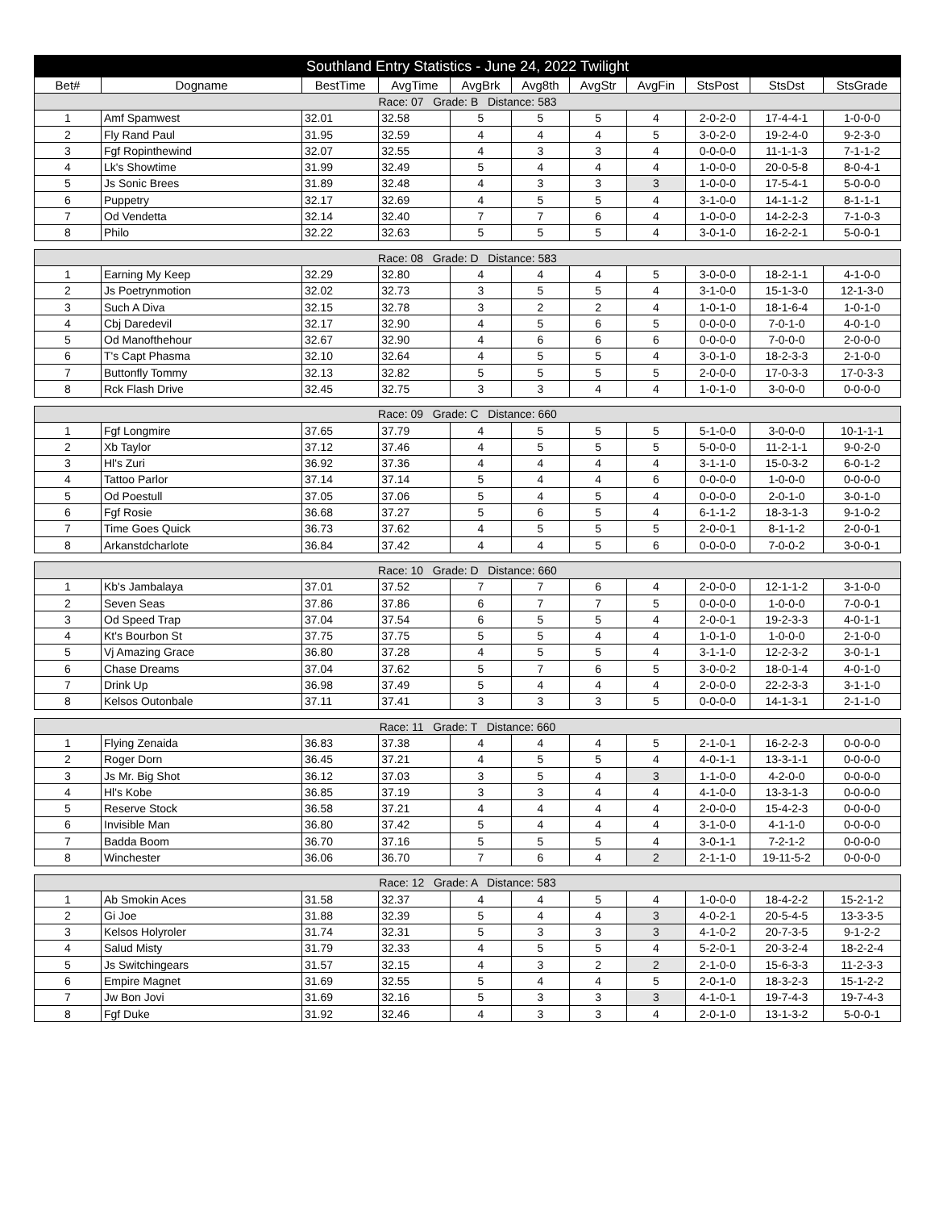| Southland Entry Statistics - June 24, 2022 Twilight | | | | | | | | | | |
| Bet# | Dogname | BestTime | AvgTime | AvgBrk | Avg8th | AvgStr | AvgFin | StsPost | StsDst | StsGrade |
| Race: 07 Grade: B Distance: 583 | | | | | | | | | | |
| 1 | Amf Spamwest | 32.01 | 32.58 | 5 | 5 | 5 | 4 | 2-0-2-0 | 17-4-4-1 | 1-0-0-0 |
| 2 | Fly Rand Paul | 31.95 | 32.59 | 4 | 4 | 4 | 5 | 3-0-2-0 | 19-2-4-0 | 9-2-3-0 |
| 3 | Fgf Ropinthewind | 32.07 | 32.55 | 4 | 3 | 3 | 4 | 0-0-0-0 | 11-1-1-3 | 7-1-1-2 |
| 4 | Lk's Showtime | 31.99 | 32.49 | 5 | 4 | 4 | 4 | 1-0-0-0 | 20-0-5-8 | 8-0-4-1 |
| 5 | Js Sonic Brees | 31.89 | 32.48 | 4 | 3 | 3 | 3 | 1-0-0-0 | 17-5-4-1 | 5-0-0-0 |
| 6 | Puppetry | 32.17 | 32.69 | 4 | 5 | 5 | 4 | 3-1-0-0 | 14-1-1-2 | 8-1-1-1 |
| 7 | Od Vendetta | 32.14 | 32.40 | 7 | 7 | 6 | 4 | 1-0-0-0 | 14-2-2-3 | 7-1-0-3 |
| 8 | Philo | 32.22 | 32.63 | 5 | 5 | 5 | 4 | 3-0-1-0 | 16-2-2-1 | 5-0-0-1 |
| Race: 08 Grade: D Distance: 583 | | | | | | | | | | |
| 1 | Earning My Keep | 32.29 | 32.80 | 4 | 4 | 4 | 5 | 3-0-0-0 | 18-2-1-1 | 4-1-0-0 |
| 2 | Js Poetrynmotion | 32.02 | 32.73 | 3 | 5 | 5 | 4 | 3-1-0-0 | 15-1-3-0 | 12-1-3-0 |
| 3 | Such A Diva | 32.15 | 32.78 | 3 | 2 | 2 | 4 | 1-0-1-0 | 18-1-6-4 | 1-0-1-0 |
| 4 | Cbj Daredevil | 32.17 | 32.90 | 4 | 5 | 6 | 5 | 0-0-0-0 | 7-0-1-0 | 4-0-1-0 |
| 5 | Od Manofthehour | 32.67 | 32.90 | 4 | 6 | 6 | 6 | 0-0-0-0 | 7-0-0-0 | 2-0-0-0 |
| 6 | T's Capt Phasma | 32.10 | 32.64 | 4 | 5 | 5 | 4 | 3-0-1-0 | 18-2-3-3 | 2-1-0-0 |
| 7 | Buttonfly Tommy | 32.13 | 32.82 | 5 | 5 | 5 | 5 | 2-0-0-0 | 17-0-3-3 | 17-0-3-3 |
| 8 | Rck Flash Drive | 32.45 | 32.75 | 3 | 3 | 4 | 4 | 1-0-1-0 | 3-0-0-0 | 0-0-0-0 |
| Race: 09 Grade: C Distance: 660 | | | | | | | | | | |
| 1 | Fgf Longmire | 37.65 | 37.79 | 4 | 5 | 5 | 5 | 5-1-0-0 | 3-0-0-0 | 10-1-1-1 |
| 2 | Xb Taylor | 37.12 | 37.46 | 4 | 5 | 5 | 5 | 5-0-0-0 | 11-2-1-1 | 9-0-2-0 |
| 3 | Hl's Zuri | 36.92 | 37.36 | 4 | 4 | 4 | 4 | 3-1-1-0 | 15-0-3-2 | 6-0-1-2 |
| 4 | Tattoo Parlor | 37.14 | 37.14 | 5 | 4 | 4 | 6 | 0-0-0-0 | 1-0-0-0 | 0-0-0-0 |
| 5 | Od Poestull | 37.05 | 37.06 | 5 | 4 | 5 | 4 | 0-0-0-0 | 2-0-1-0 | 3-0-1-0 |
| 6 | Fgf Rosie | 36.68 | 37.27 | 5 | 6 | 5 | 4 | 6-1-1-2 | 18-3-1-3 | 9-1-0-2 |
| 7 | Time Goes Quick | 36.73 | 37.62 | 4 | 5 | 5 | 5 | 2-0-0-1 | 8-1-1-2 | 2-0-0-1 |
| 8 | Arkanstdcharlote | 36.84 | 37.42 | 4 | 4 | 5 | 6 | 0-0-0-0 | 7-0-0-2 | 3-0-0-1 |
| Race: 10 Grade: D Distance: 660 | | | | | | | | | | |
| 1 | Kb's Jambalaya | 37.01 | 37.52 | 7 | 7 | 6 | 4 | 2-0-0-0 | 12-1-1-2 | 3-1-0-0 |
| 2 | Seven Seas | 37.86 | 37.86 | 6 | 7 | 7 | 5 | 0-0-0-0 | 1-0-0-0 | 7-0-0-1 |
| 3 | Od Speed Trap | 37.04 | 37.54 | 6 | 5 | 5 | 4 | 2-0-0-1 | 19-2-3-3 | 4-0-1-1 |
| 4 | Kt's Bourbon St | 37.75 | 37.75 | 5 | 5 | 4 | 4 | 1-0-1-0 | 1-0-0-0 | 2-1-0-0 |
| 5 | Vj Amazing Grace | 36.80 | 37.28 | 4 | 5 | 5 | 4 | 3-1-1-0 | 12-2-3-2 | 3-0-1-1 |
| 6 | Chase Dreams | 37.04 | 37.62 | 5 | 7 | 6 | 5 | 3-0-0-2 | 18-0-1-4 | 4-0-1-0 |
| 7 | Drink Up | 36.98 | 37.49 | 5 | 4 | 4 | 4 | 2-0-0-0 | 22-2-3-3 | 3-1-1-0 |
| 8 | Kelsos Outonbale | 37.11 | 37.41 | 3 | 3 | 3 | 5 | 0-0-0-0 | 14-1-3-1 | 2-1-1-0 |
| Race: 11 Grade: T Distance: 660 | | | | | | | | | | |
| 1 | Flying Zenaida | 36.83 | 37.38 | 4 | 4 | 4 | 5 | 2-1-0-1 | 16-2-2-3 | 0-0-0-0 |
| 2 | Roger Dorn | 36.45 | 37.21 | 4 | 5 | 5 | 4 | 4-0-1-1 | 13-3-1-1 | 0-0-0-0 |
| 3 | Js Mr. Big Shot | 36.12 | 37.03 | 3 | 5 | 4 | 3 | 1-1-0-0 | 4-2-0-0 | 0-0-0-0 |
| 4 | Hl's Kobe | 36.85 | 37.19 | 3 | 3 | 4 | 4 | 4-1-0-0 | 13-3-1-3 | 0-0-0-0 |
| 5 | Reserve Stock | 36.58 | 37.21 | 4 | 4 | 4 | 4 | 2-0-0-0 | 15-4-2-3 | 0-0-0-0 |
| 6 | Invisible Man | 36.80 | 37.42 | 5 | 4 | 4 | 4 | 3-1-0-0 | 4-1-1-0 | 0-0-0-0 |
| 7 | Badda Boom | 36.70 | 37.16 | 5 | 5 | 5 | 4 | 3-0-1-1 | 7-2-1-2 | 0-0-0-0 |
| 8 | Winchester | 36.06 | 36.70 | 7 | 6 | 4 | 2 | 2-1-1-0 | 19-11-5-2 | 0-0-0-0 |
| Race: 12 Grade: A Distance: 583 | | | | | | | | | | |
| 1 | Ab Smokin Aces | 31.58 | 32.37 | 4 | 4 | 5 | 4 | 1-0-0-0 | 18-4-2-2 | 15-2-1-2 |
| 2 | Gi Joe | 31.88 | 32.39 | 5 | 4 | 4 | 3 | 4-0-2-1 | 20-5-4-5 | 13-3-3-5 |
| 3 | Kelsos Holyroler | 31.74 | 32.31 | 5 | 3 | 3 | 3 | 4-1-0-2 | 20-7-3-5 | 9-1-2-2 |
| 4 | Salud Misty | 31.79 | 32.33 | 4 | 5 | 5 | 4 | 5-2-0-1 | 20-3-2-4 | 18-2-2-4 |
| 5 | Js Switchingears | 31.57 | 32.15 | 4 | 3 | 2 | 2 | 2-1-0-0 | 15-6-3-3 | 11-2-3-3 |
| 6 | Empire Magnet | 31.69 | 32.55 | 5 | 4 | 4 | 5 | 2-0-1-0 | 18-3-2-3 | 15-1-2-2 |
| 7 | Jw Bon Jovi | 31.69 | 32.16 | 5 | 3 | 3 | 3 | 4-1-0-1 | 19-7-4-3 | 19-7-4-3 |
| 8 | Fgf Duke | 31.92 | 32.46 | 4 | 3 | 3 | 4 | 2-0-1-0 | 13-1-3-2 | 5-0-0-1 |